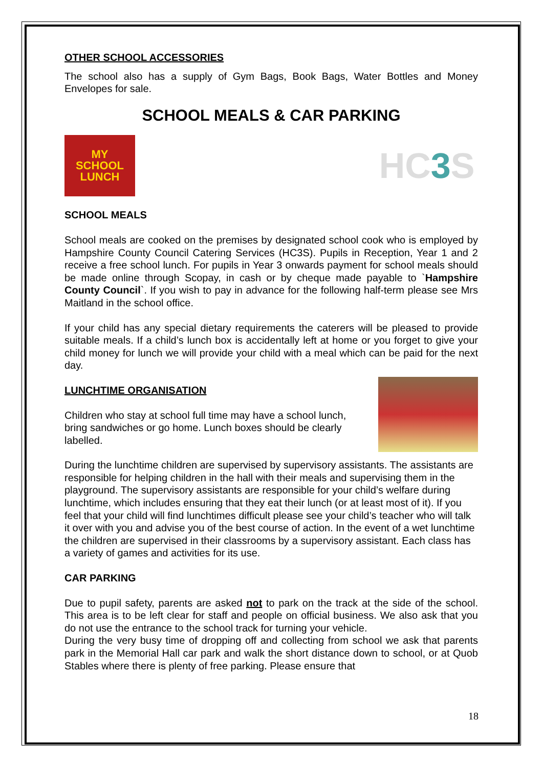OTHER SCHOOL ACCESSORIES
The school also has a supply of Gym Bags, Book Bags, Water Bottles and Money Envelopes for sale.
SCHOOL MEALS & CAR PARKING
MY
SCHOOL
LUNCH
HC 3 S
SCHOOL MEALS
School meals are cooked on the premises by designated school cook who is employed by Hampshire County Council Catering Services (HC3S). Pupils in Reception, Year 1 and 2 receive a free school lunch. For pupils in Year 3 onwards payment for school meals should be made online through Scopay, in cash or by cheque made payable to `Hampshire County Council`. If you wish to pay in advance for the following half-term please see Mrs Maitland in the school office.
If your child has any special dietary requirements the caterers will be pleased to provide suitable meals. If a child’s lunch box is accidentally left at home or you forget to give your child money for lunch we will provide your child with a meal which can be paid for the next day.
LUNCHTIME ORGANISATION
Children who stay at school full time may have a school lunch, bring sandwiches or go home. Lunch boxes should be clearly labelled.
During the lunchtime children are supervised by supervisory assistants. The assistants are responsible for helping children in the hall with their meals and supervising them in the playground. The supervisory assistants are responsible for your child’s welfare during lunchtime, which includes ensuring that they eat their lunch (or at least most of it). If you feel that your child will find lunchtimes difficult please see your child’s teacher who will talk it over with you and advise you of the best course of action. In the event of a wet lunchtime the children are supervised in their classrooms by a supervisory assistant. Each class has a variety of games and activities for its use.
CAR PARKING
Due to pupil safety, parents are asked not to park on the track at the side of the school. This area is to be left clear for staff and people on official business. We also ask that you do not use the entrance to the school track for turning your vehicle.
During the very busy time of dropping off and collecting from school we ask that parents park in the Memorial Hall car park and walk the short distance down to school, or at Quob Stables where there is plenty of free parking. Please ensure that
18